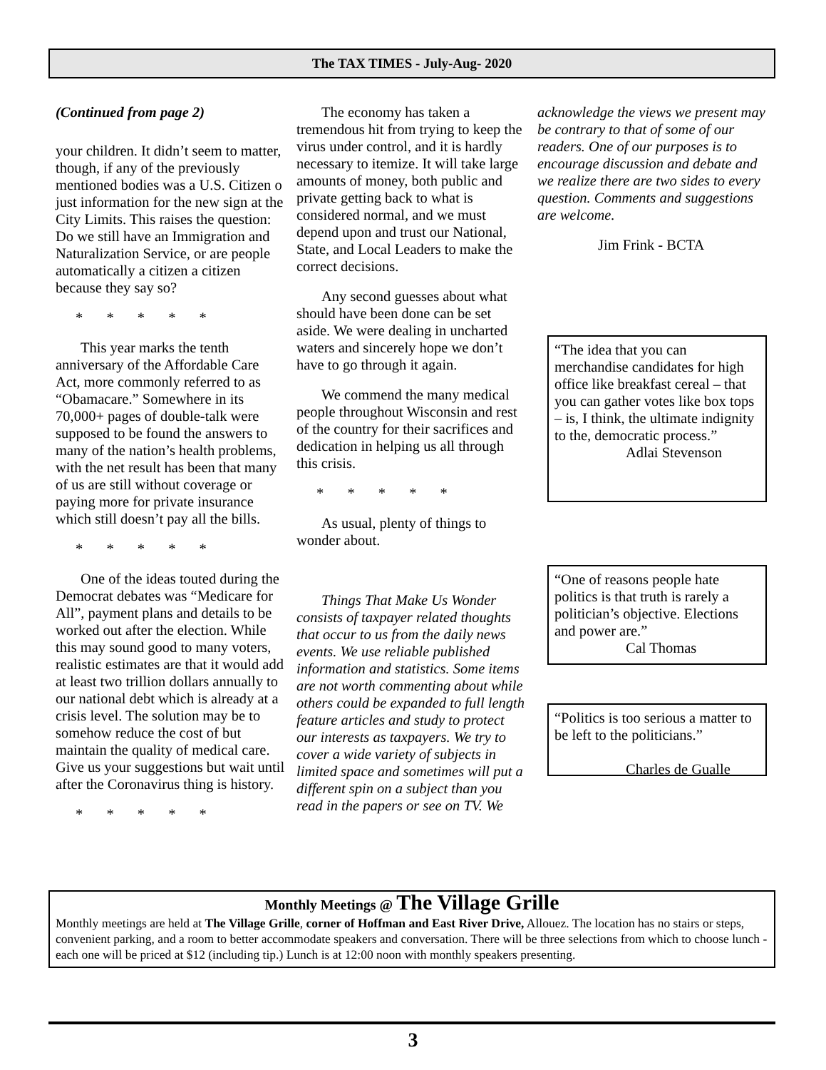The TAX TIMES - July-Aug- 2020
(Continued from page 2)
your children. It didn’t seem to matter, though, if any of the previously mentioned bodies was a U.S. Citizen o just information for the new sign at the City Limits. This raises the question: Do we still have an Immigration and Naturalization Service, or are people automatically a citizen a citizen because they say so?
* * * * *
This year marks the tenth anniversary of the Affordable Care Act, more commonly referred to as “Obamacare.” Somewhere in its 70,000+ pages of double-talk were supposed to be found the answers to many of the nation’s health problems, with the net result has been that many of us are still without coverage or paying more for private insurance which still doesn’t pay all the bills.
* * * * *
One of the ideas touted during the Democrat debates was “Medicare for All”, payment plans and details to be worked out after the election. While this may sound good to many voters, realistic estimates are that it would add at least two trillion dollars annually to our national debt which is already at a crisis level. The solution may be to somehow reduce the cost of but maintain the quality of medical care. Give us your suggestions but wait until after the Coronavirus thing is history.
* * * * *
The economy has taken a tremendous hit from trying to keep the virus under control, and it is hardly necessary to itemize. It will take large amounts of money, both public and private getting back to what is considered normal, and we must depend upon and trust our National, State, and Local Leaders to make the correct decisions.
Any second guesses about what should have been done can be set aside. We were dealing in uncharted waters and sincerely hope we don’t have to go through it again.
We commend the many medical people throughout Wisconsin and rest of the country for their sacrifices and dedication in helping us all through this crisis.
* * * * *
As usual, plenty of things to wonder about.
Things That Make Us Wonder consists of taxpayer related thoughts that occur to us from the daily news events. We use reliable published information and statistics. Some items are not worth commenting about while others could be expanded to full length feature articles and study to protect our interests as taxpayers. We try to cover a wide variety of subjects in limited space and sometimes will put a different spin on a subject than you read in the papers or see on TV. We
acknowledge the views we present may be contrary to that of some of our readers. One of our purposes is to encourage discussion and debate and we realize there are two sides to every question. Comments and suggestions are welcome.
Jim Frink - BCTA
“The idea that you can merchandise candidates for high office like breakfast cereal – that you can gather votes like box tops – is, I think, the ultimate indignity to the, democratic process.”
Adlai Stevenson
“One of reasons people hate politics is that truth is rarely a politician’s objective. Elections and power are.”
Cal Thomas
“Politics is too serious a matter to be left to the politicians.”
Charles de Gualle
Monthly Meetings @ The Village Grille
Monthly meetings are held at The Village Grille, corner of Hoffman and East River Drive, Allouez. The location has no stairs or steps, convenient parking, and a room to better accommodate speakers and conversation. There will be three selections from which to choose lunch - each one will be priced at $12 (including tip.) Lunch is at 12:00 noon with monthly speakers presenting.
3